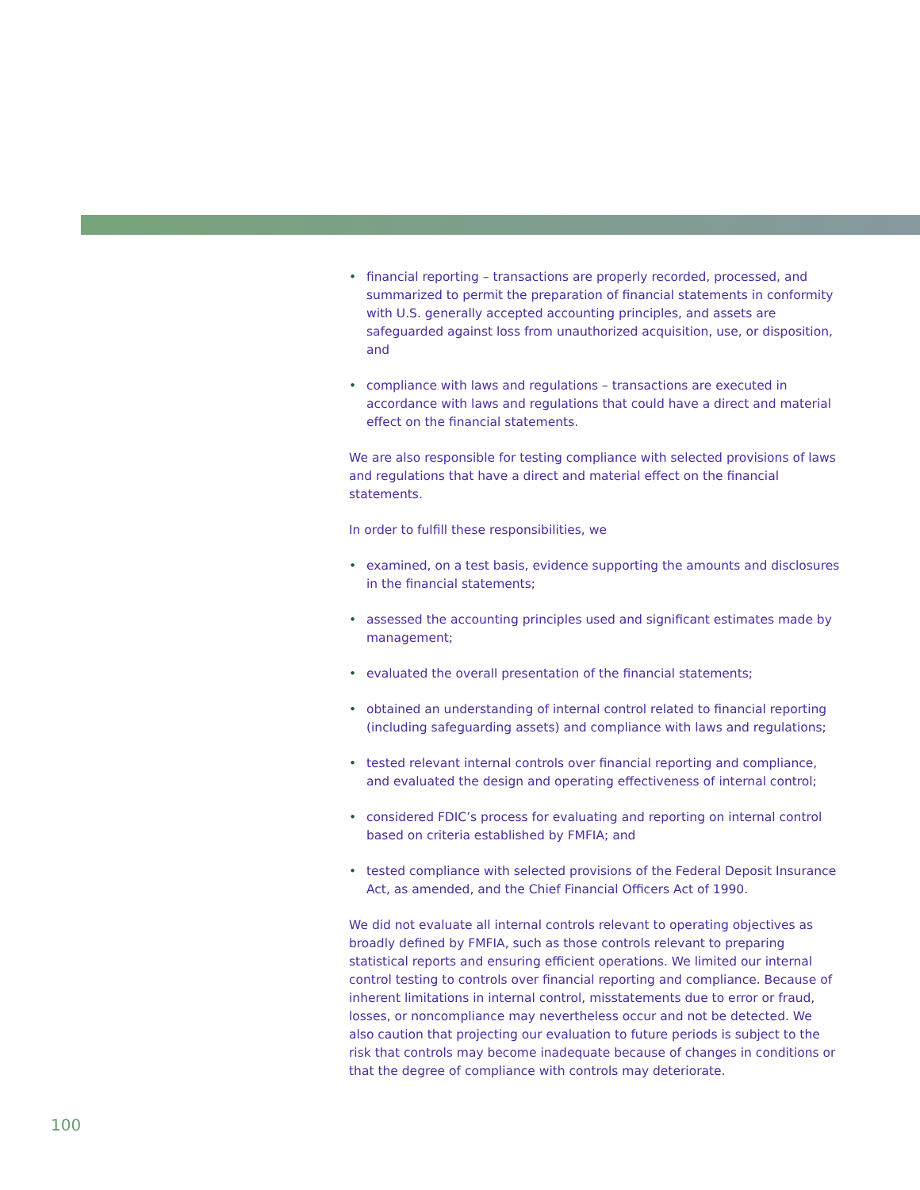• financial reporting – transactions are properly recorded, processed, and summarized to permit the preparation of financial statements in conformity with U.S. generally accepted accounting principles, and assets are safeguarded against loss from unauthorized acquisition, use, or disposition, and
• compliance with laws and regulations – transactions are executed in accordance with laws and regulations that could have a direct and material effect on the financial statements.
We are also responsible for testing compliance with selected provisions of laws and regulations that have a direct and material effect on the financial statements.
In order to fulfill these responsibilities, we
• examined, on a test basis, evidence supporting the amounts and disclosures in the financial statements;
• assessed the accounting principles used and significant estimates made by management;
• evaluated the overall presentation of the financial statements;
• obtained an understanding of internal control related to financial reporting (including safeguarding assets) and compliance with laws and regulations;
• tested relevant internal controls over financial reporting and compliance, and evaluated the design and operating effectiveness of internal control;
• considered FDIC’s process for evaluating and reporting on internal control based on criteria established by FMFIA; and
• tested compliance with selected provisions of the Federal Deposit Insurance Act, as amended, and the Chief Financial Officers Act of 1990.
We did not evaluate all internal controls relevant to operating objectives as broadly defined by FMFIA, such as those controls relevant to preparing statistical reports and ensuring efficient operations. We limited our internal control testing to controls over financial reporting and compliance. Because of inherent limitations in internal control, misstatements due to error or fraud, losses, or noncompliance may nevertheless occur and not be detected. We also caution that projecting our evaluation to future periods is subject to the risk that controls may become inadequate because of changes in conditions or that the degree of compliance with controls may deteriorate.
100